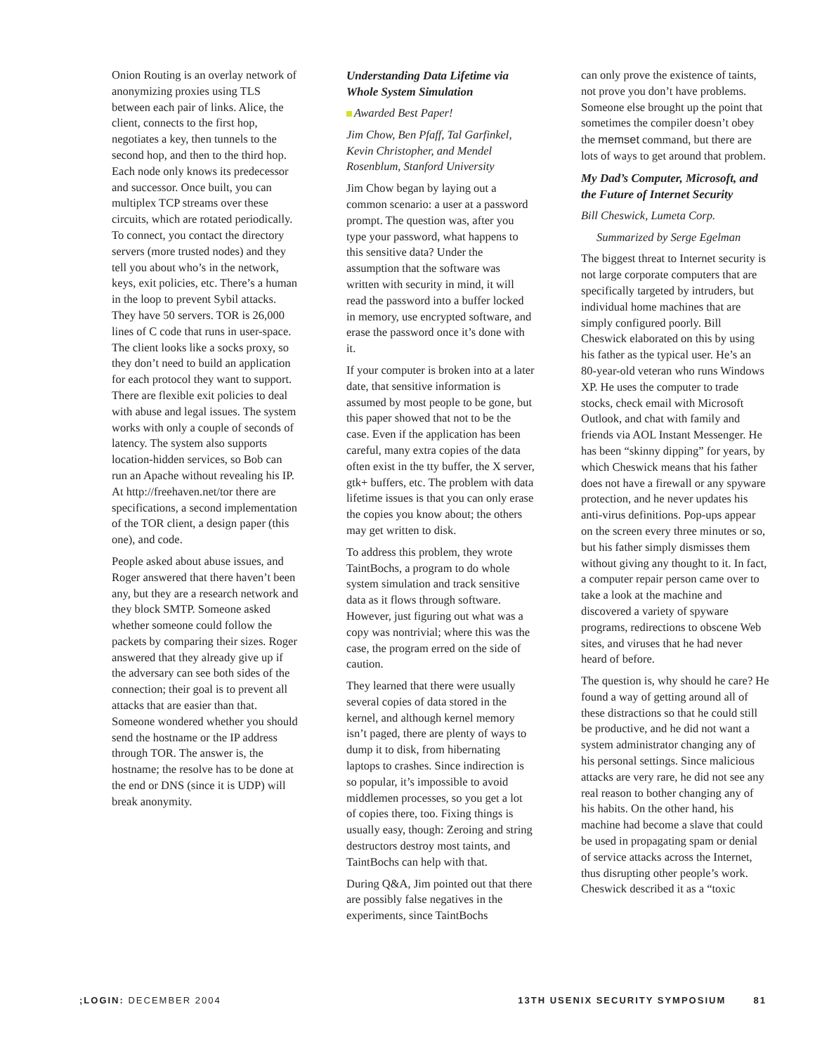Onion Routing is an overlay network of anonymizing proxies using TLS between each pair of links. Alice, the client, connects to the first hop, negotiates a key, then tunnels to the second hop, and then to the third hop. Each node only knows its predecessor and successor. Once built, you can multiplex TCP streams over these circuits, which are rotated periodically. To connect, you contact the directory servers (more trusted nodes) and they tell you about who’s in the network, keys, exit policies, etc. There’s a human in the loop to prevent Sybil attacks. They have 50 servers. TOR is 26,000 lines of C code that runs in user-space. The client looks like a socks proxy, so they don’t need to build an application for each protocol they want to support. There are flexible exit policies to deal with abuse and legal issues. The system works with only a couple of seconds of latency. The system also supports location-hidden services, so Bob can run an Apache without revealing his IP. At http://freehaven.net/tor there are specifications, a second implementation of the TOR client, a design paper (this one), and code.
People asked about abuse issues, and Roger answered that there haven’t been any, but they are a research network and they block SMTP. Someone asked whether someone could follow the packets by comparing their sizes. Roger answered that they already give up if the adversary can see both sides of the connection; their goal is to prevent all attacks that are easier than that. Someone wondered whether you should send the hostname or the IP address through TOR. The answer is, the hostname; the resolve has to be done at the end or DNS (since it is UDP) will break anonymity.
Understanding Data Lifetime via Whole System Simulation
Awarded Best Paper!
Jim Chow, Ben Pfaff, Tal Garfinkel, Kevin Christopher, and Mendel Rosenblum, Stanford University
Jim Chow began by laying out a common scenario: a user at a password prompt. The question was, after you type your password, what happens to this sensitive data? Under the assumption that the software was written with security in mind, it will read the password into a buffer locked in memory, use encrypted software, and erase the password once it’s done with it.
If your computer is broken into at a later date, that sensitive information is assumed by most people to be gone, but this paper showed that not to be the case. Even if the application has been careful, many extra copies of the data often exist in the tty buffer, the X server, gtk+ buffers, etc. The problem with data lifetime issues is that you can only erase the copies you know about; the others may get written to disk.
To address this problem, they wrote TaintBochs, a program to do whole system simulation and track sensitive data as it flows through software. However, just figuring out what was a copy was nontrivial; where this was the case, the program erred on the side of caution.
They learned that there were usually several copies of data stored in the kernel, and although kernel memory isn’t paged, there are plenty of ways to dump it to disk, from hibernating laptops to crashes. Since indirection is so popular, it’s impossible to avoid middlemen processes, so you get a lot of copies there, too. Fixing things is usually easy, though: Zeroing and string destructors destroy most taints, and TaintBochs can help with that.
During Q&A, Jim pointed out that there are possibly false negatives in the experiments, since TaintBochs
can only prove the existence of taints, not prove you don’t have problems. Someone else brought up the point that sometimes the compiler doesn’t obey the memset command, but there are lots of ways to get around that problem.
My Dad’s Computer, Microsoft, and the Future of Internet Security
Bill Cheswick, Lumeta Corp.
Summarized by Serge Egelman
The biggest threat to Internet security is not large corporate computers that are specifically targeted by intruders, but individual home machines that are simply configured poorly. Bill Cheswick elaborated on this by using his father as the typical user. He’s an 80-year-old veteran who runs Windows XP. He uses the computer to trade stocks, check email with Microsoft Outlook, and chat with family and friends via AOL Instant Messenger. He has been “skinny dipping” for years, by which Cheswick means that his father does not have a firewall or any spyware protection, and he never updates his anti-virus definitions. Pop-ups appear on the screen every three minutes or so, but his father simply dismisses them without giving any thought to it. In fact, a computer repair person came over to take a look at the machine and discovered a variety of spyware programs, redirections to obscene Web sites, and viruses that he had never heard of before.
The question is, why should he care? He found a way of getting around all of these distractions so that he could still be productive, and he did not want a system administrator changing any of his personal settings. Since malicious attacks are very rare, he did not see any real reason to bother changing any of his habits. On the other hand, his machine had become a slave that could be used in propagating spam or denial of service attacks across the Internet, thus disrupting other people’s work. Cheswick described it as a “toxic
;LOGIN: DECEMBER 2004 13TH USENIX SECURITY SYMPOSIUM 81